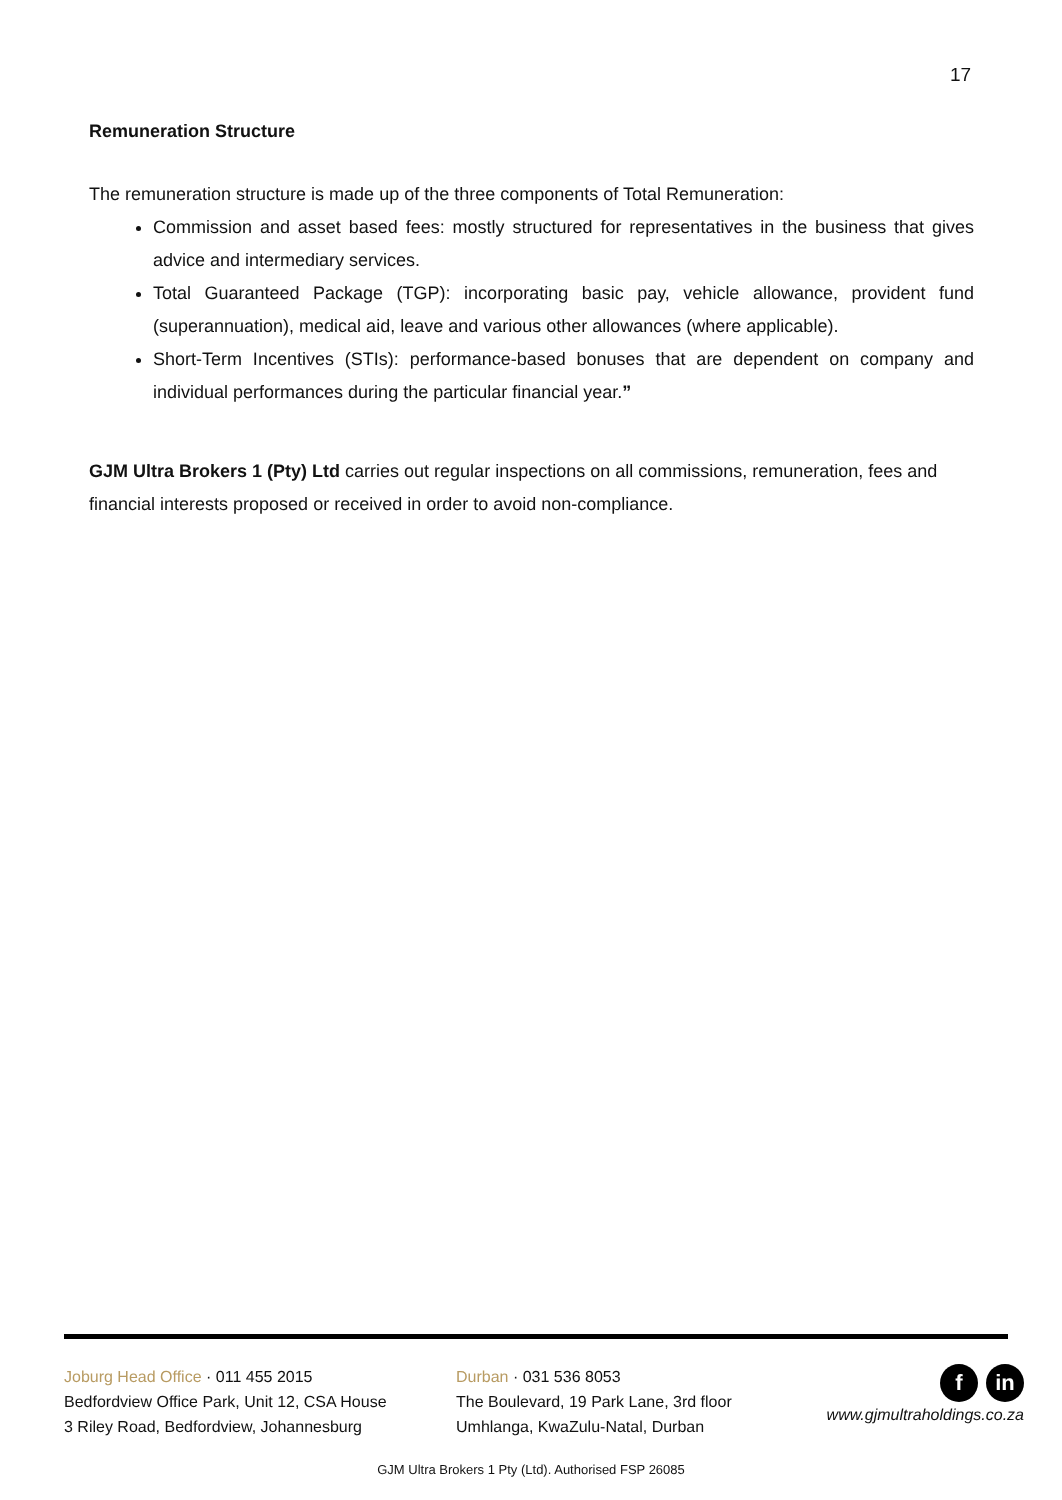17
Remuneration Structure
The remuneration structure is made up of the three components of Total Remuneration:
Commission and asset based fees: mostly structured for representatives in the business that gives advice and intermediary services.
Total Guaranteed Package (TGP): incorporating basic pay, vehicle allowance, provident fund (superannuation), medical aid, leave and various other allowances (where applicable).
Short-Term Incentives (STIs): performance-based bonuses that are dependent on company and individual performances during the particular financial year.”
GJM Ultra Brokers 1 (Pty) Ltd carries out regular inspections on all commissions, remuneration, fees and financial interests proposed or received in order to avoid non-compliance.
Joburg Head Office · 011 455 2015
Bedfordview Office Park, Unit 12, CSA House
3 Riley Road, Bedfordview, Johannesburg
Durban · 031 536 8053
The Boulevard, 19 Park Lane, 3rd floor
Umhlanga, KwaZulu-Natal, Durban
fin
www.gjmultraholdings.co.za
GJM Ultra Brokers 1 Pty (Ltd). Authorised FSP 26085